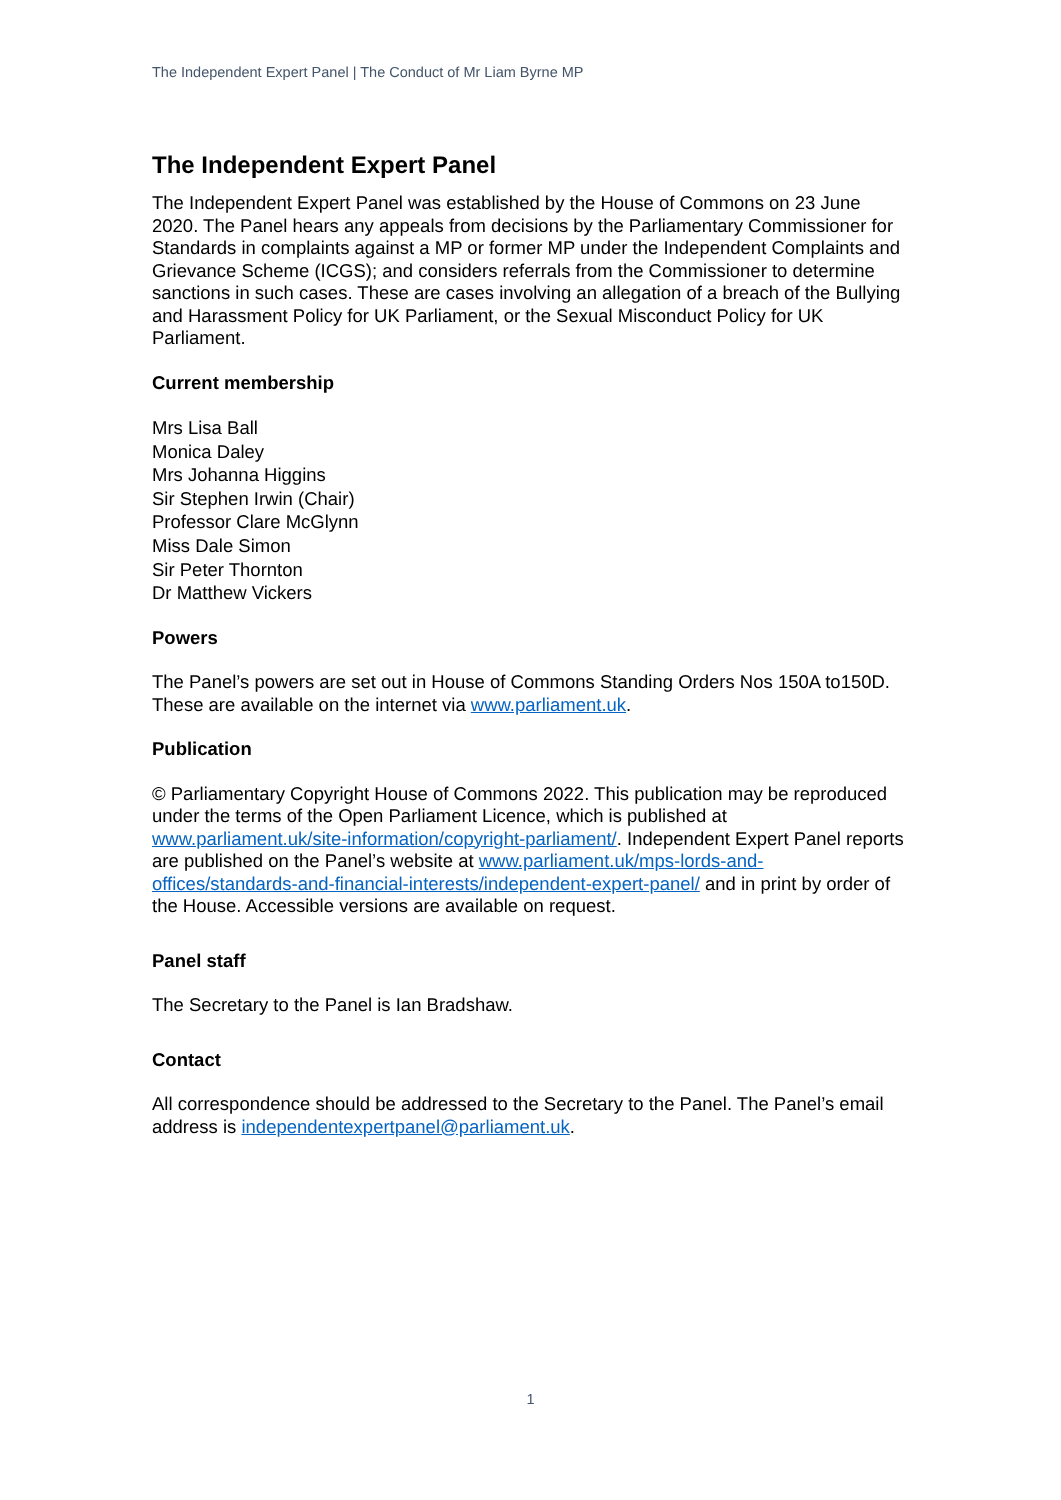The Independent Expert Panel | The Conduct of Mr Liam Byrne MP
The Independent Expert Panel
The Independent Expert Panel was established by the House of Commons on 23 June 2020. The Panel hears any appeals from decisions by the Parliamentary Commissioner for Standards in complaints against a MP or former MP under the Independent Complaints and Grievance Scheme (ICGS); and considers referrals from the Commissioner to determine sanctions in such cases. These are cases involving an allegation of a breach of the Bullying and Harassment Policy for UK Parliament, or the Sexual Misconduct Policy for UK Parliament.
Current membership
Mrs Lisa Ball
Monica Daley
Mrs Johanna Higgins
Sir Stephen Irwin (Chair)
Professor Clare McGlynn
Miss Dale Simon
Sir Peter Thornton
Dr Matthew Vickers
Powers
The Panel’s powers are set out in House of Commons Standing Orders Nos 150A to150D. These are available on the internet via www.parliament.uk.
Publication
© Parliamentary Copyright House of Commons 2022. This publication may be reproduced under the terms of the Open Parliament Licence, which is published at www.parliament.uk/site-information/copyright-parliament/. Independent Expert Panel reports are published on the Panel’s website at www.parliament.uk/mps-lords-and-offices/standards-and-financial-interests/independent-expert-panel/ and in print by order of the House. Accessible versions are available on request.
Panel staff
The Secretary to the Panel is Ian Bradshaw.
Contact
All correspondence should be addressed to the Secretary to the Panel. The Panel’s email address is independentexpertpanel@parliament.uk.
1